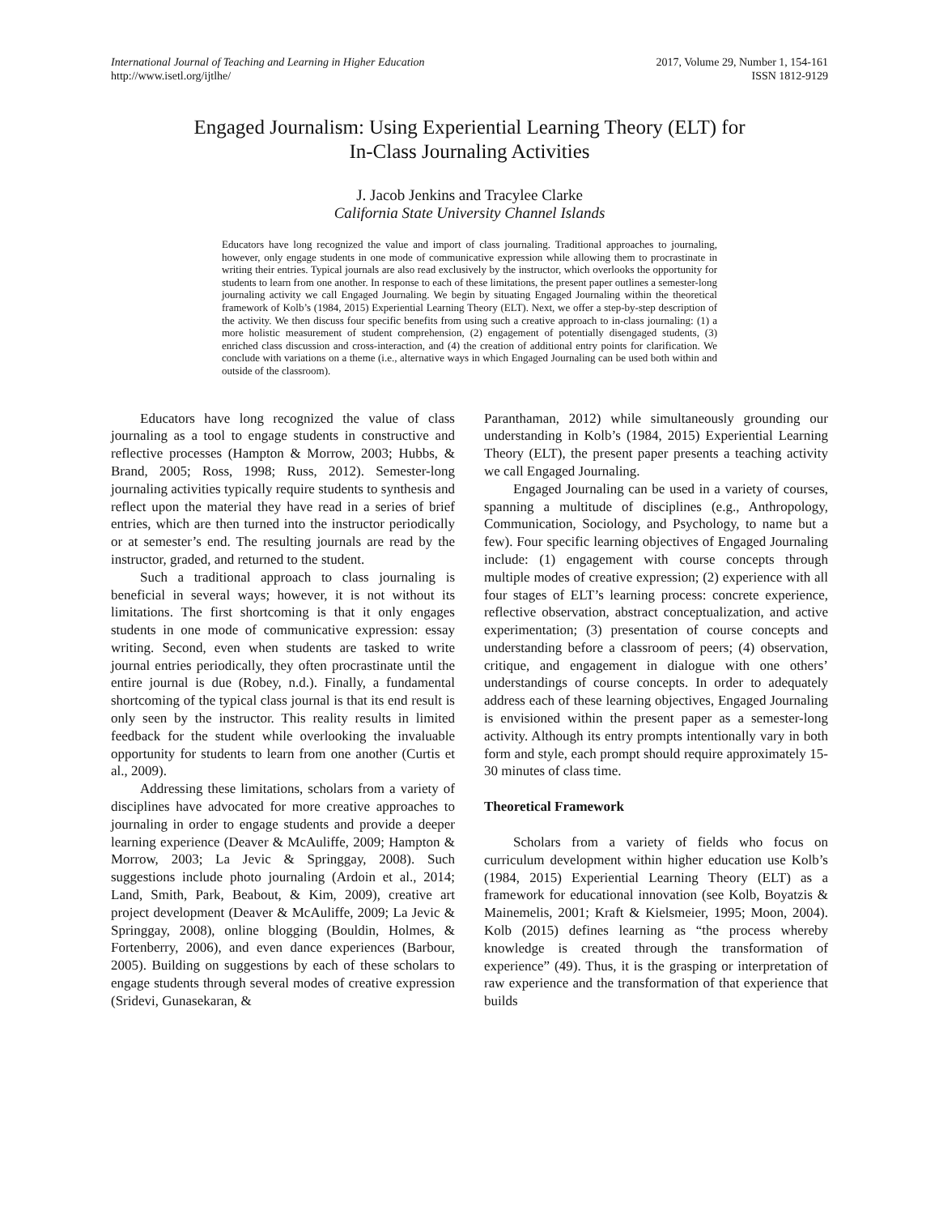International Journal of Teaching and Learning in Higher Education
http://www.isetl.org/ijtlhe/
2017, Volume 29, Number 1, 154-161
ISSN 1812-9129
Engaged Journalism: Using Experiential Learning Theory (ELT) for
In-Class Journaling Activities
J. Jacob Jenkins and Tracylee Clarke
California State University Channel Islands
Educators have long recognized the value and import of class journaling. Traditional approaches to journaling, however, only engage students in one mode of communicative expression while allowing them to procrastinate in writing their entries. Typical journals are also read exclusively by the instructor, which overlooks the opportunity for students to learn from one another. In response to each of these limitations, the present paper outlines a semester-long journaling activity we call Engaged Journaling. We begin by situating Engaged Journaling within the theoretical framework of Kolb’s (1984, 2015) Experiential Learning Theory (ELT). Next, we offer a step-by-step description of the activity. We then discuss four specific benefits from using such a creative approach to in-class journaling: (1) a more holistic measurement of student comprehension, (2) engagement of potentially disengaged students, (3) enriched class discussion and cross-interaction, and (4) the creation of additional entry points for clarification. We conclude with variations on a theme (i.e., alternative ways in which Engaged Journaling can be used both within and outside of the classroom).
Educators have long recognized the value of class journaling as a tool to engage students in constructive and reflective processes (Hampton & Morrow, 2003; Hubbs, & Brand, 2005; Ross, 1998; Russ, 2012). Semester-long journaling activities typically require students to synthesis and reflect upon the material they have read in a series of brief entries, which are then turned into the instructor periodically or at semester’s end. The resulting journals are read by the instructor, graded, and returned to the student.
Such a traditional approach to class journaling is beneficial in several ways; however, it is not without its limitations. The first shortcoming is that it only engages students in one mode of communicative expression: essay writing. Second, even when students are tasked to write journal entries periodically, they often procrastinate until the entire journal is due (Robey, n.d.). Finally, a fundamental shortcoming of the typical class journal is that its end result is only seen by the instructor. This reality results in limited feedback for the student while overlooking the invaluable opportunity for students to learn from one another (Curtis et al., 2009).
Addressing these limitations, scholars from a variety of disciplines have advocated for more creative approaches to journaling in order to engage students and provide a deeper learning experience (Deaver & McAuliffe, 2009; Hampton & Morrow, 2003; La Jevic & Springgay, 2008). Such suggestions include photo journaling (Ardoin et al., 2014; Land, Smith, Park, Beabout, & Kim, 2009), creative art project development (Deaver & McAuliffe, 2009; La Jevic & Springgay, 2008), online blogging (Bouldin, Holmes, & Fortenberry, 2006), and even dance experiences (Barbour, 2005). Building on suggestions by each of these scholars to engage students through several modes of creative expression (Sridevi, Gunasekaran, &
Paranthaman, 2012) while simultaneously grounding our understanding in Kolb’s (1984, 2015) Experiential Learning Theory (ELT), the present paper presents a teaching activity we call Engaged Journaling.
Engaged Journaling can be used in a variety of courses, spanning a multitude of disciplines (e.g., Anthropology, Communication, Sociology, and Psychology, to name but a few). Four specific learning objectives of Engaged Journaling include: (1) engagement with course concepts through multiple modes of creative expression; (2) experience with all four stages of ELT’s learning process: concrete experience, reflective observation, abstract conceptualization, and active experimentation; (3) presentation of course concepts and understanding before a classroom of peers; (4) observation, critique, and engagement in dialogue with one others’ understandings of course concepts. In order to adequately address each of these learning objectives, Engaged Journaling is envisioned within the present paper as a semester-long activity. Although its entry prompts intentionally vary in both form and style, each prompt should require approximately 15-30 minutes of class time.
Theoretical Framework
Scholars from a variety of fields who focus on curriculum development within higher education use Kolb’s (1984, 2015) Experiential Learning Theory (ELT) as a framework for educational innovation (see Kolb, Boyatzis & Mainemelis, 2001; Kraft & Kielsmeier, 1995; Moon, 2004). Kolb (2015) defines learning as “the process whereby knowledge is created through the transformation of experience” (49). Thus, it is the grasping or interpretation of raw experience and the transformation of that experience that builds